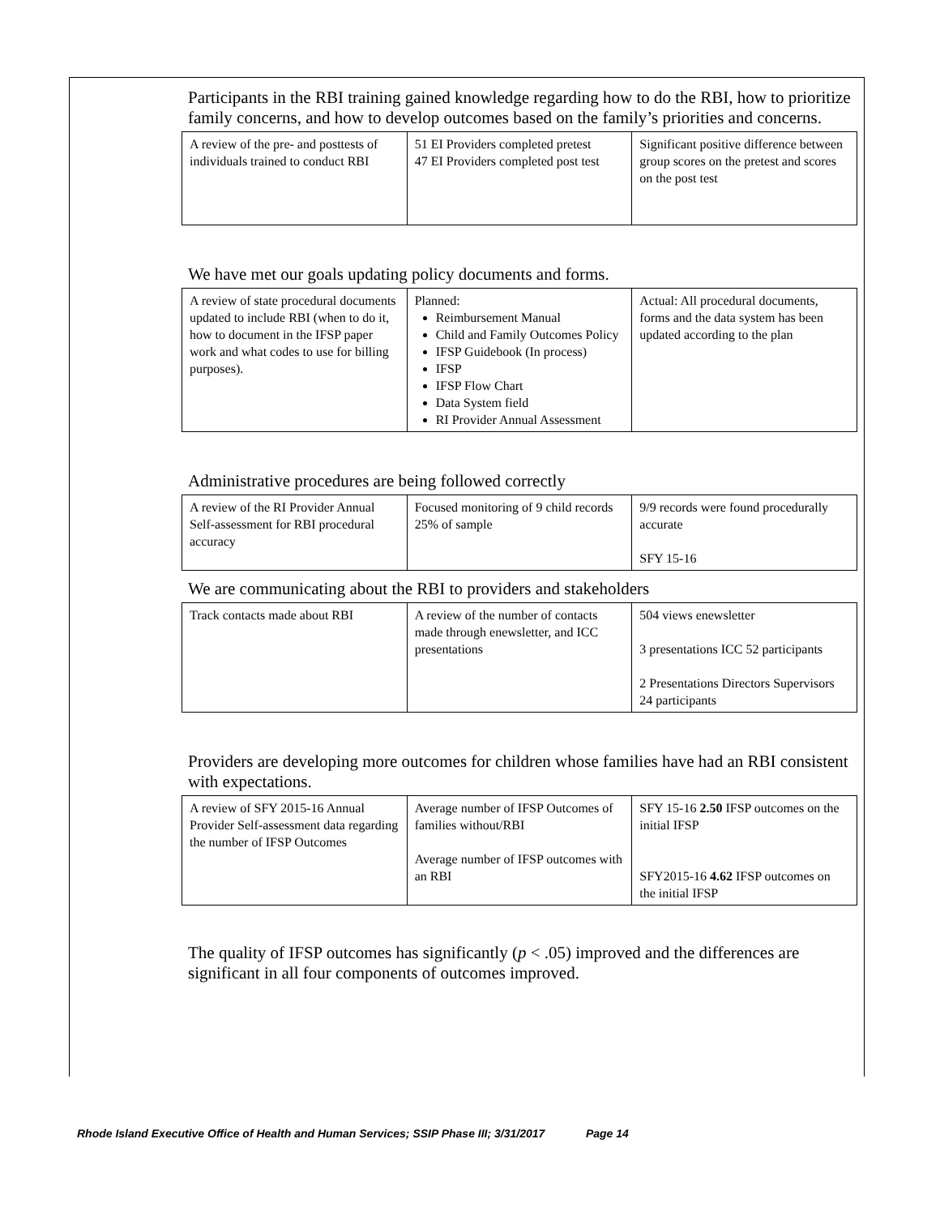Participants in the RBI training gained knowledge regarding how to do the RBI, how to prioritize family concerns, and how to develop outcomes based on the family’s priorities and concerns.
| A review of the pre- and posttests of individuals trained to conduct RBI | 51 EI Providers completed pretest 47 EI Providers completed post test | Significant positive difference between group scores on the pretest and scores on the post test |
We have met our goals updating policy documents and forms.
| A review of state procedural documents updated to include RBI (when to do it, how to document in the IFSP paper work and what codes to use for billing purposes). | Planned: Reimbursement Manual Child and Family Outcomes Policy IFSP Guidebook (In process) IFSP IFSP Flow Chart Data System field RI Provider Annual Assessment | Actual: All procedural documents, forms and the data system has been updated according to the plan |
Administrative procedures are being followed correctly
| A review of the RI Provider Annual Self-assessment for RBI procedural accuracy | Focused monitoring of 9 child records 25% of sample | 9/9 records were found procedurally accurate SFY 15-16 |
We are communicating about the RBI to providers and stakeholders
| Track contacts made about RBI | A review of the number of contacts made through enewsletter, and ICC presentations | 504 views enewsletter 3 presentations ICC 52 participants 2 Presentations Directors Supervisors 24 participants |
Providers are developing more outcomes for children whose families have had an RBI consistent with expectations.
| A review of SFY 2015-16 Annual Provider Self-assessment data regarding the number of IFSP Outcomes | Average number of IFSP Outcomes of families without/RBI Average number of IFSP outcomes with an RBI | SFY 15-16 2.50 IFSP outcomes on the initial IFSP SFY2015-16 4.62 IFSP outcomes on the initial IFSP |
The quality of IFSP outcomes has significantly (p < .05) improved and the differences are significant in all four components of outcomes improved.
Rhode Island Executive Office of Health and Human Services; SSIP Phase III; 3/31/2017 Page 14